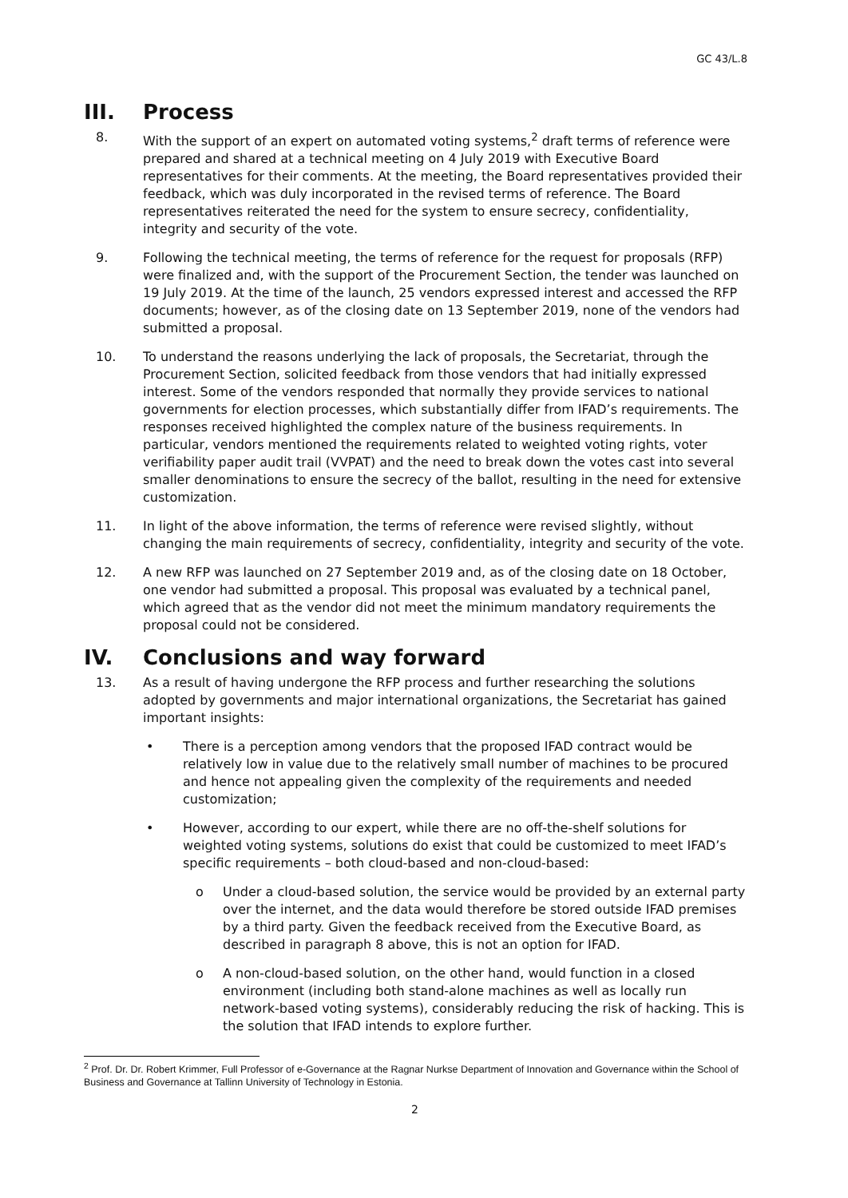GC 43/L.8
III. Process
8. With the support of an expert on automated voting systems,<sup>2</sup> draft terms of reference were prepared and shared at a technical meeting on 4 July 2019 with Executive Board representatives for their comments. At the meeting, the Board representatives provided their feedback, which was duly incorporated in the revised terms of reference. The Board representatives reiterated the need for the system to ensure secrecy, confidentiality, integrity and security of the vote.
9. Following the technical meeting, the terms of reference for the request for proposals (RFP) were finalized and, with the support of the Procurement Section, the tender was launched on 19 July 2019. At the time of the launch, 25 vendors expressed interest and accessed the RFP documents; however, as of the closing date on 13 September 2019, none of the vendors had submitted a proposal.
10. To understand the reasons underlying the lack of proposals, the Secretariat, through the Procurement Section, solicited feedback from those vendors that had initially expressed interest. Some of the vendors responded that normally they provide services to national governments for election processes, which substantially differ from IFAD’s requirements. The responses received highlighted the complex nature of the business requirements. In particular, vendors mentioned the requirements related to weighted voting rights, voter verifiability paper audit trail (VVPAT) and the need to break down the votes cast into several smaller denominations to ensure the secrecy of the ballot, resulting in the need for extensive customization.
11. In light of the above information, the terms of reference were revised slightly, without changing the main requirements of secrecy, confidentiality, integrity and security of the vote.
12. A new RFP was launched on 27 September 2019 and, as of the closing date on 18 October, one vendor had submitted a proposal. This proposal was evaluated by a technical panel, which agreed that as the vendor did not meet the minimum mandatory requirements the proposal could not be considered.
IV. Conclusions and way forward
13. As a result of having undergone the RFP process and further researching the solutions adopted by governments and major international organizations, the Secretariat has gained important insights:
• There is a perception among vendors that the proposed IFAD contract would be relatively low in value due to the relatively small number of machines to be procured and hence not appealing given the complexity of the requirements and needed customization;
• However, according to our expert, while there are no off-the-shelf solutions for weighted voting systems, solutions do exist that could be customized to meet IFAD’s specific requirements – both cloud-based and non-cloud-based:
o Under a cloud-based solution, the service would be provided by an external party over the internet, and the data would therefore be stored outside IFAD premises by a third party. Given the feedback received from the Executive Board, as described in paragraph 8 above, this is not an option for IFAD.
o A non-cloud-based solution, on the other hand, would function in a closed environment (including both stand-alone machines as well as locally run network-based voting systems), considerably reducing the risk of hacking. This is the solution that IFAD intends to explore further.
<sup>2</sup> Prof. Dr. Dr. Robert Krimmer, Full Professor of e-Governance at the Ragnar Nurkse Department of Innovation and Governance within the School of Business and Governance at Tallinn University of Technology in Estonia.
2